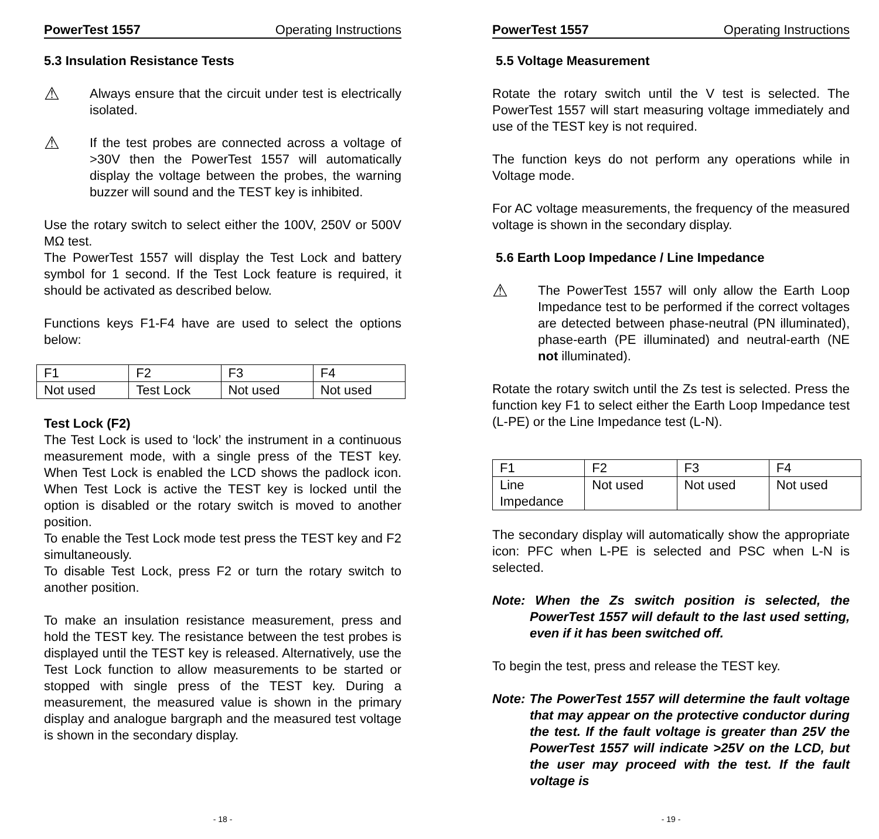PowerTest 1557 Operating Instructions
5.3 Insulation Resistance Tests
⚠
Always ensure that the circuit under test is electrically isolated.
⚠
If the test probes are connected across a voltage of >30V then the PowerTest 1557 will automatically display the voltage between the probes, the warning buzzer will sound and the TEST key is inhibited.
Use the rotary switch to select either the 100V, 250V or 500V MΩ test.
The PowerTest 1557 will display the Test Lock and battery symbol for 1 second. If the Test Lock feature is required, it should be activated as described below.
Functions keys F1-F4 have are used to select the options below:
| F1 | F2 | F3 | F4 |
| Not used | Test Lock | Not used | Not used |
Test Lock (F2)
The Test Lock is used to ‘lock’ the instrument in a continuous measurement mode, with a single press of the TEST key. When Test Lock is enabled the LCD shows the padlock icon. When Test Lock is active the TEST key is locked until the option is disabled or the rotary switch is moved to another position.
To enable the Test Lock mode test press the TEST key and F2 simultaneously.
To disable Test Lock, press F2 or turn the rotary switch to another position.
To make an insulation resistance measurement, press and hold the TEST key. The resistance between the test probes is displayed until the TEST key is released. Alternatively, use the Test Lock function to allow measurements to be started or stopped with single press of the TEST key. During a measurement, the measured value is shown in the primary display and analogue bargraph and the measured test voltage is shown in the secondary display.
- 18 -
PowerTest 1557 Operating Instructions
5.5 Voltage Measurement
Rotate the rotary switch until the V test is selected. The PowerTest 1557 will start measuring voltage immediately and use of the TEST key is not required.
The function keys do not perform any operations while in Voltage mode.
For AC voltage measurements, the frequency of the measured voltage is shown in the secondary display.
5.6 Earth Loop Impedance / Line Impedance
⚠
The PowerTest 1557 will only allow the Earth Loop Impedance test to be performed if the correct voltages are detected between phase-neutral (PN illuminated), phase-earth (PE illuminated) and neutral-earth (NE not illuminated).
Rotate the rotary switch until the Zs test is selected. Press the function key F1 to select either the Earth Loop Impedance test (L-PE) or the Line Impedance test (L-N).
| F1 | F2 | F3 | F4 |
| Line Impedance | Not used | Not used | Not used |
The secondary display will automatically show the appropriate icon: PFC when L-PE is selected and PSC when L-N is selected.
Note: When the Zs switch position is selected, the PowerTest 1557 will default to the last used setting, even if it has been switched off.
To begin the test, press and release the TEST key.
Note: The PowerTest 1557 will determine the fault voltage that may appear on the protective conductor during the test. If the fault voltage is greater than 25V the PowerTest 1557 will indicate >25V on the LCD, but the user may proceed with the test. If the fault voltage is
- 19 -